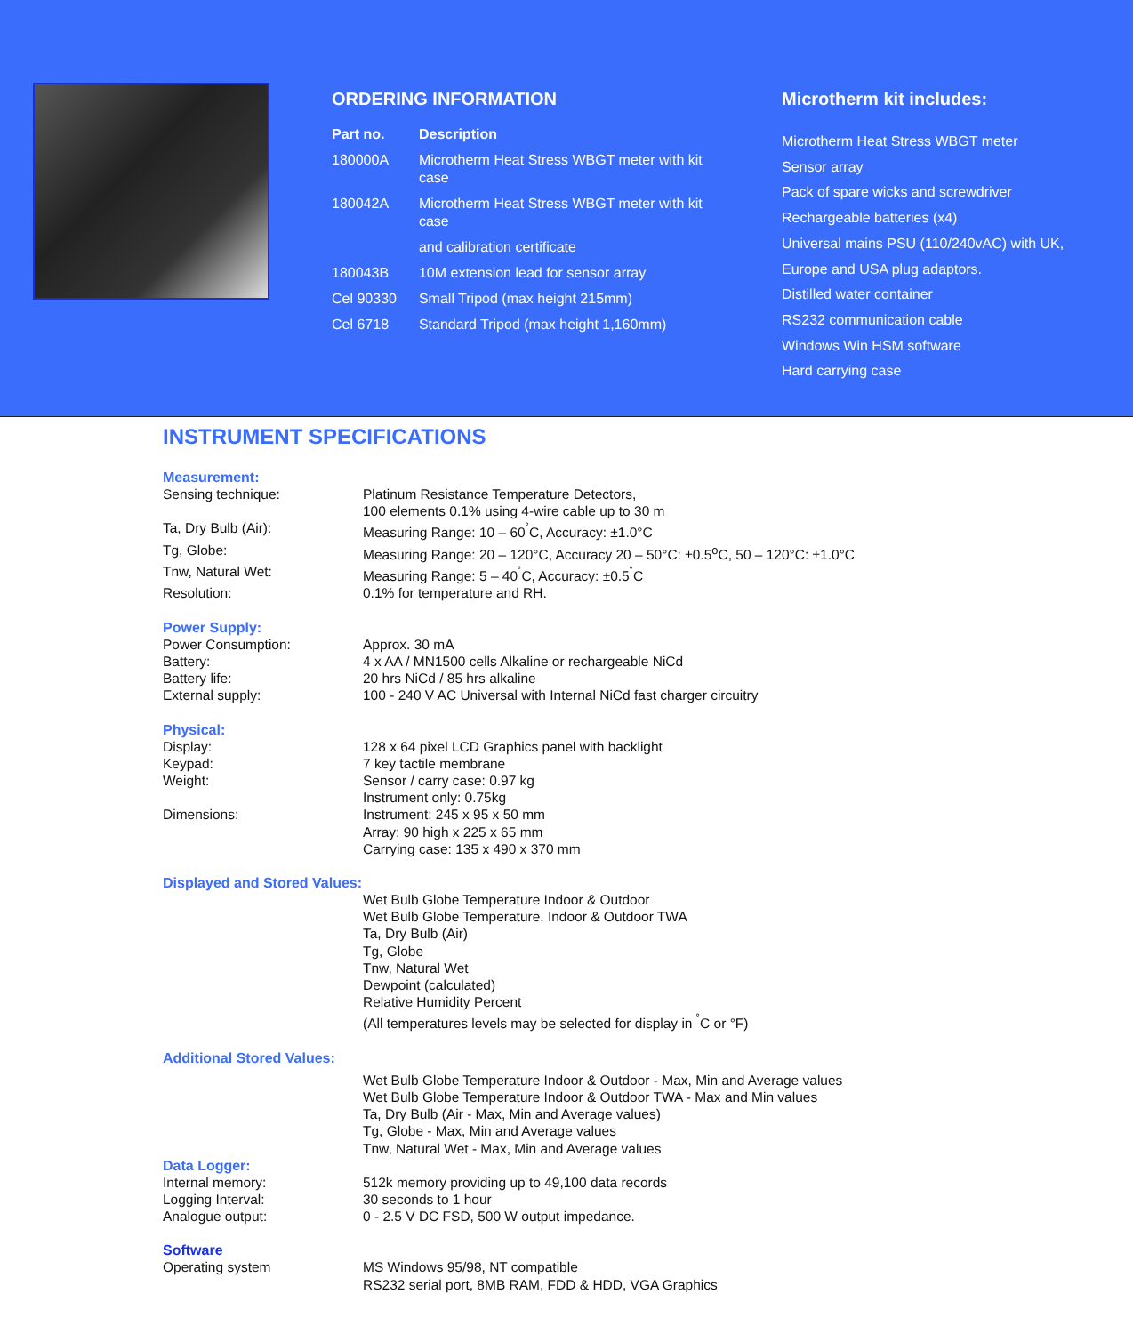ORDERING INFORMATION
| Part no. | Description |
| --- | --- |
| 180000A | Microtherm Heat Stress WBGT meter with kit case |
| 180042A | Microtherm Heat Stress WBGT meter with kit case and calibration certificate |
| 180043B | 10M extension lead for sensor array |
| Cel 90330 | Small Tripod (max height 215mm) |
| Cel 6718 | Standard Tripod (max height 1,160mm) |
Microtherm kit includes:
Microtherm Heat Stress WBGT meter
Sensor array
Pack of spare wicks and screwdriver
Rechargeable batteries (x4)
Universal mains PSU (110/240vAC) with UK,
Europe and USA plug adaptors.
Distilled water container
RS232 communication cable
Windows Win HSM software
Hard carrying case
INSTRUMENT SPECIFICATIONS
Measurement:
| Sensing technique: | Platinum Resistance Temperature Detectors, 100 elements 0.1% using 4-wire cable up to 30 m |
| Ta, Dry Bulb (Air): | Measuring Range: 10 – 60<sup>˚</sup>C, Accuracy: ±1.0°C |
| Tg, Globe: | Measuring Range: 20 – 120°C, Accuracy 20 – 50°C: ±0.5<sup>o</sup>C, 50 – 120°C: ±1.0°C |
| Tnw, Natural Wet: | Measuring Range: 5 – 40<sup>˚</sup>C, Accuracy: ±0.5<sup>˚</sup>C |
| Resolution: | 0.1% for temperature and RH. |
Power Supply:
| Power Consumption: | Approx. 30 mA |
| Battery: | 4 x AA / MN1500 cells Alkaline or rechargeable NiCd |
| Battery life: | 20 hrs NiCd / 85 hrs alkaline |
| External supply: | 100 - 240 V AC Universal with Internal NiCd fast charger circuitry |
Physical:
| Display: | 128 x 64 pixel LCD Graphics panel with backlight |
| Keypad: | 7 key tactile membrane |
| Weight: | Sensor / carry case: 0.97 kg Instrument only: 0.75kg |
| Dimensions: | Instrument: 245 x 95 x 50 mm Array: 90 high x 225 x 65 mm Carrying case: 135 x 490 x 370 mm |
Displayed and Stored Values:
| | Wet Bulb Globe Temperature Indoor & Outdoor Wet Bulb Globe Temperature, Indoor & Outdoor TWA Ta, Dry Bulb (Air) Tg, Globe Tnw, Natural Wet Dewpoint (calculated) Relative Humidity Percent (All temperatures levels may be selected for display in <sup>˚</sup>C or °F) |
Additional Stored Values:
| | Wet Bulb Globe Temperature Indoor & Outdoor - Max, Min and Average values Wet Bulb Globe Temperature Indoor & Outdoor TWA - Max and Min values Ta, Dry Bulb (Air - Max, Min and Average values) Tg, Globe - Max, Min and Average values Tnw, Natural Wet - Max, Min and Average values |
Data Logger:
| Internal memory: | 512k memory providing up to 49,100 data records |
| Logging Interval: | 30 seconds to 1 hour |
| Analogue output: | 0 - 2.5 V DC FSD, 500 W output impedance. |
Software
| Operating system | MS Windows 95/98, NT compatible RS232 serial port, 8MB RAM, FDD & HDD, VGA Graphics |